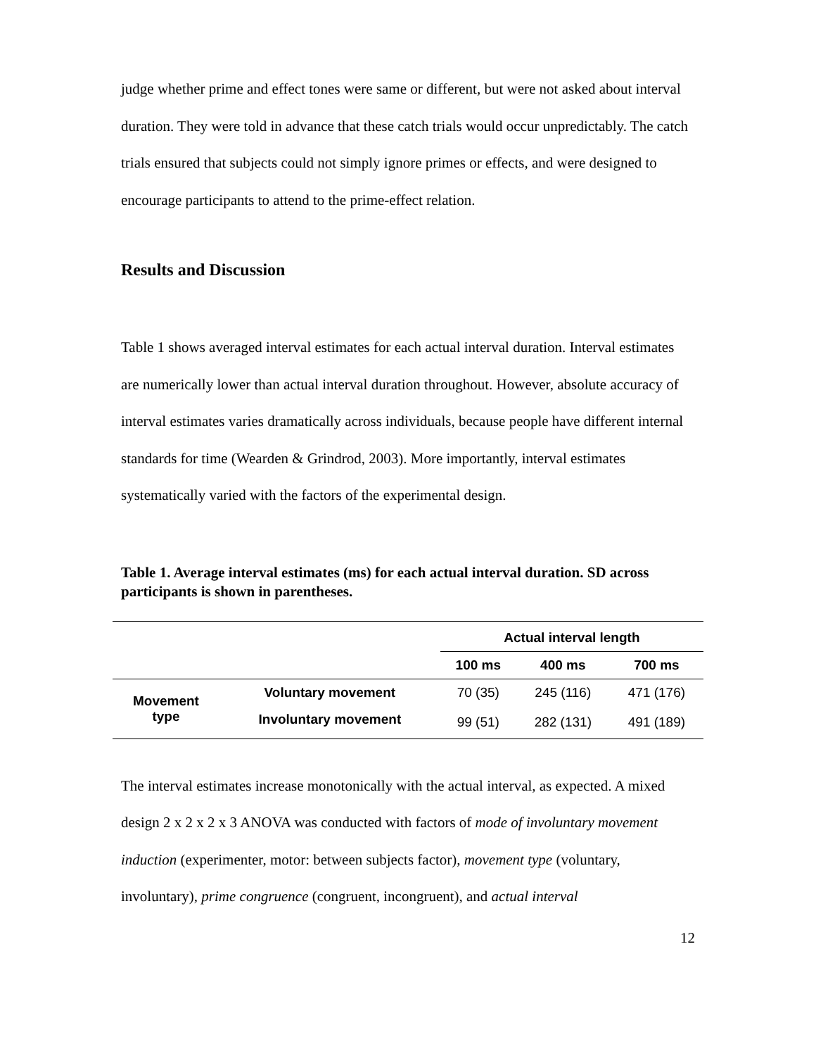judge whether prime and effect tones were same or different, but were not asked about interval duration. They were told in advance that these catch trials would occur unpredictably. The catch trials ensured that subjects could not simply ignore primes or effects, and were designed to encourage participants to attend to the prime-effect relation.
Results and Discussion
Table 1 shows averaged interval estimates for each actual interval duration. Interval estimates are numerically lower than actual interval duration throughout. However, absolute accuracy of interval estimates varies dramatically across individuals, because people have different internal standards for time (Wearden & Grindrod, 2003). More importantly, interval estimates systematically varied with the factors of the experimental design.
Table 1. Average interval estimates (ms) for each actual interval duration. SD across participants is shown in parentheses.
| | | Actual interval length | | |
| --- | --- | --- | --- | --- |
| | | 100 ms | 400 ms | 700 ms |
| Movement type | Voluntary movement | 70 (35) | 245 (116) | 471 (176) |
| | Involuntary movement | 99 (51) | 282 (131) | 491 (189) |
The interval estimates increase monotonically with the actual interval, as expected. A mixed design 2 x 2 x 2 x 3 ANOVA was conducted with factors of mode of involuntary movement induction (experimenter, motor: between subjects factor), movement type (voluntary, involuntary), prime congruence (congruent, incongruent), and actual interval
12